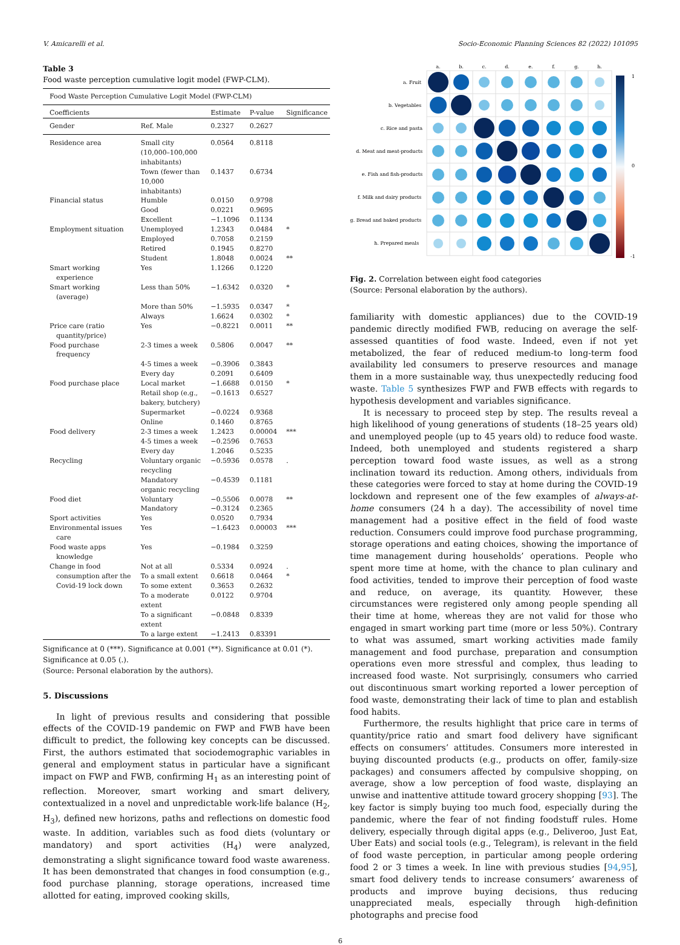V. Amicarelli et al. Socio-Economic Planning Sciences 82 (2022) 101095
Table 3
Food waste perception cumulative logit model (FWP-CLM).
| Food Waste Perception Cumulative Logit Model (FWP-CLM) | | | | |
| --- | --- | --- | --- | --- |
| Coefficients | | Estimate | P-value | Significance |
| Gender | Ref. Male | 0.2327 | 0.2627 | |
| Residence area | Small city (10,000–100,000 inhabitants) | 0.0564 | 0.8118 | |
| | Town (fewer than 10,000 inhabitants) | 0.1437 | 0.6734 | |
| Financial status | Humble | 0.0150 | 0.9798 | |
| | Good | 0.0221 | 0.9695 | |
| | Excellent | −1.1096 | 0.1134 | |
| Employment situation | Unemployed | 1.2343 | 0.0484 | * |
| | Employed | 0.7058 | 0.2159 | |
| | Retired | 0.1945 | 0.8270 | |
| | Student | 1.8048 | 0.0024 | ** |
| Smart working experience | Yes | 1.1266 | 0.1220 | |
| Smart working (average) | Less than 50% | −1.6342 | 0.0320 | * |
| | More than 50% | −1.5935 | 0.0347 | * |
| | Always | 1.6624 | 0.0302 | * |
| Price care (ratio quantity/price) | Yes | −0.8221 | 0.0011 | ** |
| Food purchase frequency | 2-3 times a week | 0.5806 | 0.0047 | ** |
| | 4-5 times a week | −0.3906 | 0.3843 | |
| | Every day | 0.2091 | 0.6409 | |
| Food purchase place | Local market | −1.6688 | 0.0150 | * |
| | Retail shop (e.g., bakery, butchery) | −0.1613 | 0.6527 | |
| | Supermarket | −0.0224 | 0.9368 | |
| | Online | 0.1460 | 0.8765 | |
| Food delivery | 2-3 times a week | 1.2423 | 0.00004 | *** |
| | 4-5 times a week | −0.2596 | 0.7653 | |
| | Every day | 1.2046 | 0.5235 | |
| Recycling | Voluntary organic recycling | −0.5936 | 0.0578 | . |
| | Mandatory organic recycling | −0.4539 | 0.1181 | |
| Food diet | Voluntary | −0.5506 | 0.0078 | ** |
| | Mandatory | −0.3124 | 0.2365 | |
| Sport activities | Yes | 0.0520 | 0.7934 | |
| Environmental issues care | Yes | −1.6423 | 0.00003 | *** |
| Food waste apps knowledge | Yes | −0.1984 | 0.3259 | |
| Change in food consumption after the Covid-19 lock down | Not at all | 0.5334 | 0.0924 | . |
| | To a small extent | 0.6618 | 0.0464 | * |
| | To some extent | 0.3653 | 0.2632 | |
| | To a moderate extent | 0.0122 | 0.9704 | |
| | To a significant extent | −0.0848 | 0.8339 | |
| | To a large extent | −1.2413 | 0.83391 | |
Significance at 0 (***). Significance at 0.001 (**). Significance at 0.01 (*). Significance at 0.05 (.).
(Source: Personal elaboration by the authors).
5. Discussions
In light of previous results and considering that possible effects of the COVID-19 pandemic on FWP and FWB have been difficult to predict, the following key concepts can be discussed. First, the authors estimated that sociodemographic variables in general and employment status in particular have a significant impact on FWP and FWB, confirming H<sub>1</sub> as an interesting point of reflection. Moreover, smart working and smart delivery, contextualized in a novel and unpredictable work-life balance (H<sub>2</sub>, H<sub>3</sub>), defined new horizons, paths and reflections on domestic food waste. In addition, variables such as food diets (voluntary or mandatory) and sport activities (H<sub>4</sub>) were analyzed, demonstrating a slight significance toward food waste awareness. It has been demonstrated that changes in food consumption (e.g., food purchase planning, storage operations, increased time allotted for eating, improved cooking skills,
a.
b.
c.
d.
e.
f.
g.
h.
a. Fruit
b. Vegetables
c. Rice and pasta
d. Meat and meat-products
e. Fish and fish-products
f. Milk and dairy products
g. Bread and baked products
h. Prepared meals
1
0
-1
Fig. 2. Correlation between eight food categories
(Source: Personal elaboration by the authors).
familiarity with domestic appliances) due to the COVID-19 pandemic directly modified FWB, reducing on average the self-assessed quantities of food waste. Indeed, even if not yet metabolized, the fear of reduced medium-to long-term food availability led consumers to preserve resources and manage them in a more sustainable way, thus unexpectedly reducing food waste. Table 5 synthesizes FWP and FWB effects with regards to hypothesis development and variables significance.
It is necessary to proceed step by step. The results reveal a high likelihood of young generations of students (18–25 years old) and unemployed people (up to 45 years old) to reduce food waste. Indeed, both unemployed and students registered a sharp perception toward food waste issues, as well as a strong inclination toward its reduction. Among others, individuals from these categories were forced to stay at home during the COVID-19 lockdown and represent one of the few examples of always-at-home consumers (24 h a day). The accessibility of novel time management had a positive effect in the field of food waste reduction. Consumers could improve food purchase programming, storage operations and eating choices, showing the importance of time management during households’ operations. People who spent more time at home, with the chance to plan culinary and food activities, tended to improve their perception of food waste and reduce, on average, its quantity. However, these circumstances were registered only among people spending all their time at home, whereas they are not valid for those who engaged in smart working part time (more or less 50%). Contrary to what was assumed, smart working activities made family management and food purchase, preparation and consumption operations even more stressful and complex, thus leading to increased food waste. Not surprisingly, consumers who carried out discontinuous smart working reported a lower perception of food waste, demonstrating their lack of time to plan and establish food habits.
Furthermore, the results highlight that price care in terms of quantity/price ratio and smart food delivery have significant effects on consumers’ attitudes. Consumers more interested in buying discounted products (e.g., products on offer, family-size packages) and consumers affected by compulsive shopping, on average, show a low perception of food waste, displaying an unwise and inattentive attitude toward grocery shopping [93]. The key factor is simply buying too much food, especially during the pandemic, where the fear of not finding foodstuff rules. Home delivery, especially through digital apps (e.g., Deliveroo, Just Eat, Uber Eats) and social tools (e.g., Telegram), is relevant in the field of food waste perception, in particular among people ordering food 2 or 3 times a week. In line with previous studies [94,95], smart food delivery tends to increase consumers’ awareness of products and improve buying decisions, thus reducing unappreciated meals, especially through high-definition photographs and precise food
6